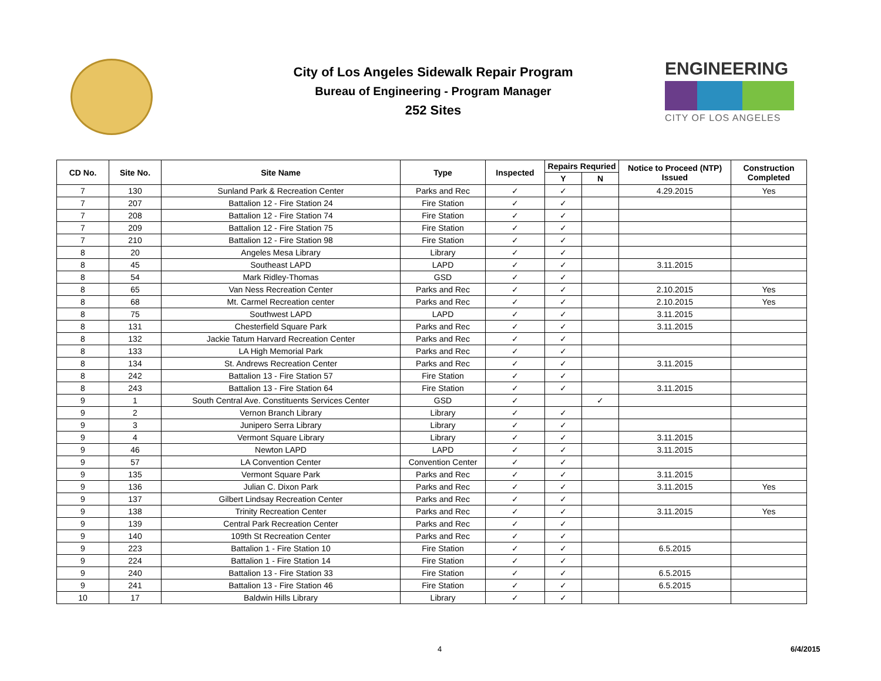City of Los Angeles Sidewalk Repair Program
Bureau of Engineering - Program Manager
252 Sites
ENGINEERING
CITY OF LOS ANGELES
| CD No. | Site No. | Site Name | Type | Inspected | Repairs Requried | | Notice to Proceed (NTP) Issued | Construction Completed |
| --- | --- | --- | --- | --- | --- | --- | --- | --- |
| | | | | | Y | N | | |
| 7 | 130 | Sunland Park & Recreation Center | Parks and Rec | ✓ | ✓ | | 4.29.2015 | Yes |
| 7 | 207 | Battalion 12 - Fire Station 24 | Fire Station | ✓ | ✓ | | | |
| 7 | 208 | Battalion 12 - Fire Station 74 | Fire Station | ✓ | ✓ | | | |
| 7 | 209 | Battalion 12 - Fire Station 75 | Fire Station | ✓ | ✓ | | | |
| 7 | 210 | Battalion 12 - Fire Station 98 | Fire Station | ✓ | ✓ | | | |
| 8 | 20 | Angeles Mesa Library | Library | ✓ | ✓ | | | |
| 8 | 45 | Southeast LAPD | LAPD | ✓ | ✓ | | 3.11.2015 | |
| 8 | 54 | Mark Ridley-Thomas | GSD | ✓ | ✓ | | | |
| 8 | 65 | Van Ness Recreation Center | Parks and Rec | ✓ | ✓ | | 2.10.2015 | Yes |
| 8 | 68 | Mt. Carmel Recreation center | Parks and Rec | ✓ | ✓ | | 2.10.2015 | Yes |
| 8 | 75 | Southwest LAPD | LAPD | ✓ | ✓ | | 3.11.2015 | |
| 8 | 131 | Chesterfield Square Park | Parks and Rec | ✓ | ✓ | | 3.11.2015 | |
| 8 | 132 | Jackie Tatum Harvard Recreation Center | Parks and Rec | ✓ | ✓ | | | |
| 8 | 133 | LA High Memorial Park | Parks and Rec | ✓ | ✓ | | | |
| 8 | 134 | St. Andrews Recreation Center | Parks and Rec | ✓ | ✓ | | 3.11.2015 | |
| 8 | 242 | Battalion 13 - Fire Station 57 | Fire Station | ✓ | ✓ | | | |
| 8 | 243 | Battalion 13 - Fire Station 64 | Fire Station | ✓ | ✓ | | 3.11.2015 | |
| 9 | 1 | South Central Ave. Constituents Services Center | GSD | ✓ | | ✓ | | |
| 9 | 2 | Vernon Branch Library | Library | ✓ | ✓ | | | |
| 9 | 3 | Junipero Serra Library | Library | ✓ | ✓ | | | |
| 9 | 4 | Vermont Square Library | Library | ✓ | ✓ | | 3.11.2015 | |
| 9 | 46 | Newton LAPD | LAPD | ✓ | ✓ | | 3.11.2015 | |
| 9 | 57 | LA Convention Center | Convention Center | ✓ | ✓ | | | |
| 9 | 135 | Vermont Square Park | Parks and Rec | ✓ | ✓ | | 3.11.2015 | |
| 9 | 136 | Julian C. Dixon Park | Parks and Rec | ✓ | ✓ | | 3.11.2015 | Yes |
| 9 | 137 | Gilbert Lindsay Recreation Center | Parks and Rec | ✓ | ✓ | | | |
| 9 | 138 | Trinity Recreation Center | Parks and Rec | ✓ | ✓ | | 3.11.2015 | Yes |
| 9 | 139 | Central Park Recreation Center | Parks and Rec | ✓ | ✓ | | | |
| 9 | 140 | 109th St Recreation Center | Parks and Rec | ✓ | ✓ | | | |
| 9 | 223 | Battalion 1 - Fire Station 10 | Fire Station | ✓ | ✓ | | 6.5.2015 | |
| 9 | 224 | Battalion 1 - Fire Station 14 | Fire Station | ✓ | ✓ | | | |
| 9 | 240 | Battalion 13 - Fire Station 33 | Fire Station | ✓ | ✓ | | 6.5.2015 | |
| 9 | 241 | Battalion 13 - Fire Station 46 | Fire Station | ✓ | ✓ | | 6.5.2015 | |
| 10 | 17 | Baldwin Hills Library | Library | ✓ | ✓ | | | |
4 6/4/2015